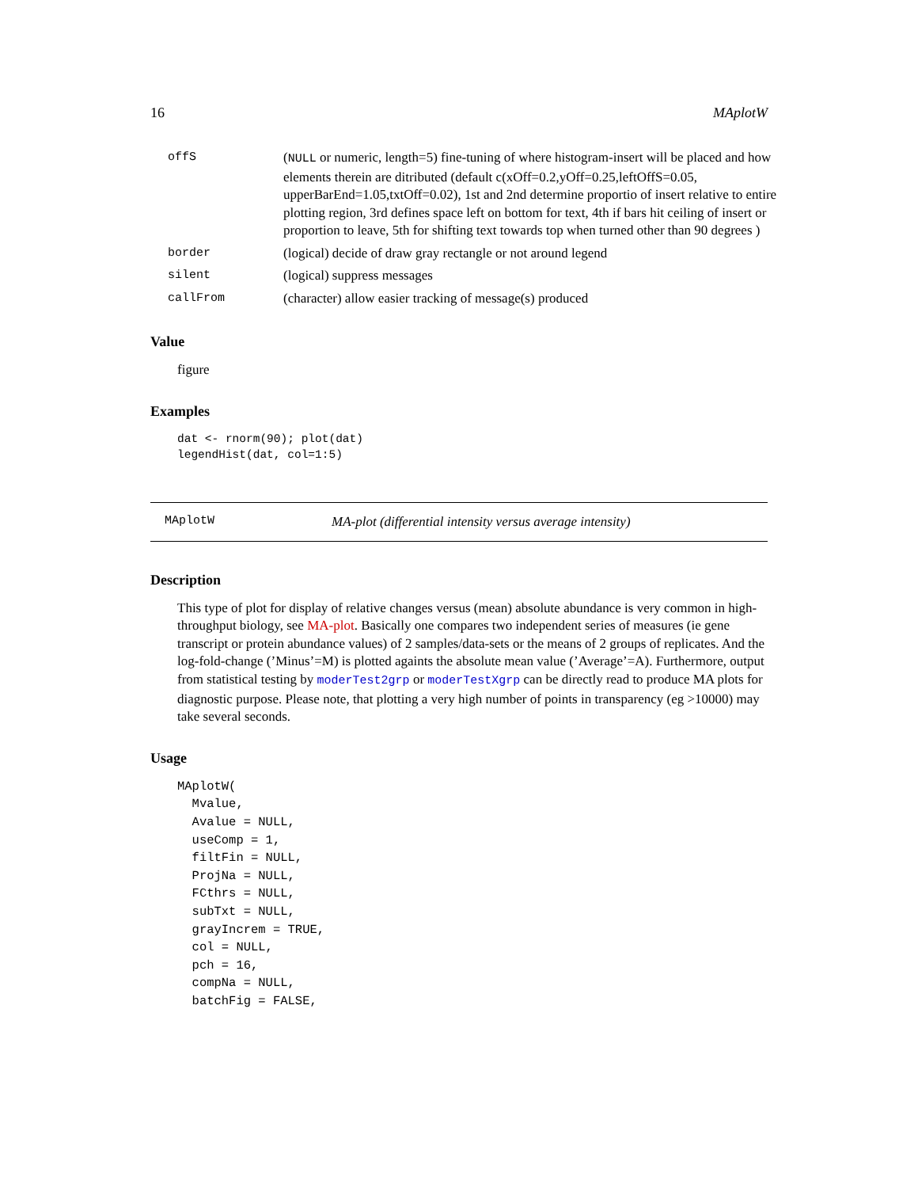16 MAplotW
| offS | ( NULL or numeric, length=5) fine-tuning of where histogram-insert will be placed and how elements therein are ditributed (default c(xOff=0.2,yOff=0.25,leftOffS=0.05, upperBarEnd=1.05,txtOff=0.02), 1st and 2nd determine proportio of insert relative to entire plotting region, 3rd defines space left on bottom for text, 4th if bars hit ceiling of insert or proportion to leave, 5th for shifting text towards top when turned other than 90 degrees ) |
| border | (logical) decide of draw gray rectangle or not around legend |
| silent | (logical) suppress messages |
| callFrom | (character) allow easier tracking of message(s) produced |
Value
figure
Examples
dat <- rnorm(90); plot(dat)
legendHist(dat, col=1:5)
MAplotW MA-plot (differential intensity versus average intensity)
Description
This type of plot for display of relative changes versus (mean) absolute abundance is very common in high-throughput biology, see MA-plot. Basically one compares two independent series of measures (ie gene transcript or protein abundance values) of 2 samples/data-sets or the means of 2 groups of replicates. And the log-fold-change (’Minus’=M) is plotted againts the absolute mean value (’Average’=A). Furthermore, output from statistical testing by moderTest2grp or moderTestXgrp can be directly read to produce MA plots for diagnostic purpose. Please note, that plotting a very high number of points in transparency (eg >10000) may take several seconds.
Usage
MAplotW(
  Mvalue,
  Avalue = NULL,
  useComp = 1,
  filtFin = NULL,
  ProjNa = NULL,
  FCthrs = NULL,
  subTxt = NULL,
  grayIncrem = TRUE,
  col = NULL,
  pch = 16,
  compNa = NULL,
  batchFig = FALSE,